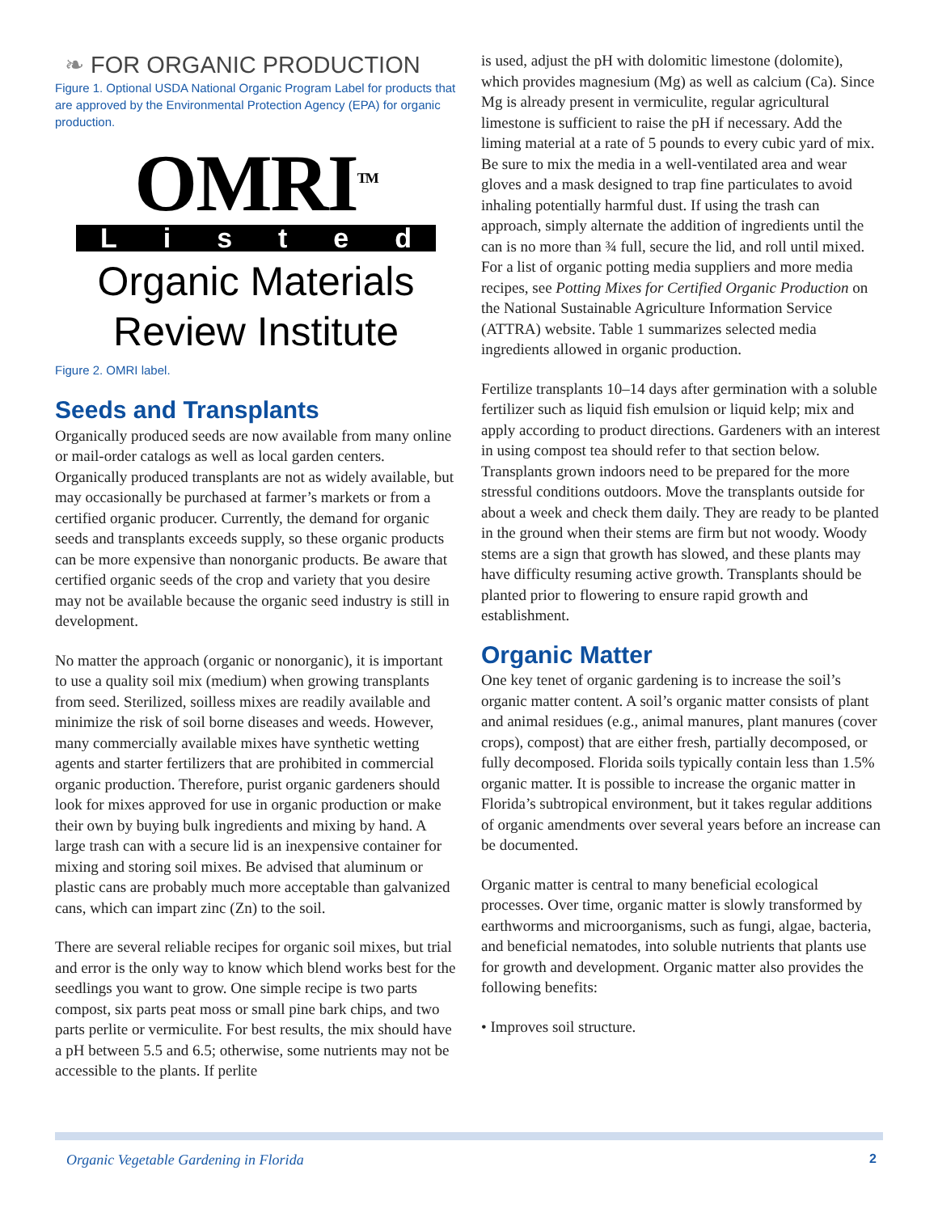❧ FOR ORGANIC PRODUCTION
Figure 1. Optional USDA National Organic Program Label for products that are approved by the Environmental Protection Agency (EPA) for organic production.
OMRI<sup>TM</sup>
L i s t e d
Organic Materials
Review Institute
Figure 2. OMRI label.
Seeds and Transplants
Organically produced seeds are now available from many online or mail-order catalogs as well as local garden centers. Organically produced transplants are not as widely available, but may occasionally be purchased at farmer’s markets or from a certified organic producer. Currently, the demand for organic seeds and transplants exceeds supply, so these organic products can be more expensive than nonorganic products. Be aware that certified organic seeds of the crop and variety that you desire may not be available because the organic seed industry is still in development.
No matter the approach (organic or nonorganic), it is important to use a quality soil mix (medium) when growing transplants from seed. Sterilized, soilless mixes are readily available and minimize the risk of soil borne diseases and weeds. However, many commercially available mixes have synthetic wetting agents and starter fertilizers that are prohibited in commercial organic production. Therefore, purist organic gardeners should look for mixes approved for use in organic production or make their own by buying bulk ingredients and mixing by hand. A large trash can with a secure lid is an inexpensive container for mixing and storing soil mixes. Be advised that aluminum or plastic cans are probably much more acceptable than galvanized cans, which can impart zinc (Zn) to the soil.
There are several reliable recipes for organic soil mixes, but trial and error is the only way to know which blend works best for the seedlings you want to grow. One simple recipe is two parts compost, six parts peat moss or small pine bark chips, and two parts perlite or vermiculite. For best results, the mix should have a pH between 5.5 and 6.5; otherwise, some nutrients may not be accessible to the plants. If perlite
is used, adjust the pH with dolomitic limestone (dolomite), which provides magnesium (Mg) as well as calcium (Ca). Since Mg is already present in vermiculite, regular agricultural limestone is sufficient to raise the pH if necessary. Add the liming material at a rate of 5 pounds to every cubic yard of mix. Be sure to mix the media in a well-ventilated area and wear gloves and a mask designed to trap fine particulates to avoid inhaling potentially harmful dust. If using the trash can approach, simply alternate the addition of ingredients until the can is no more than ¾ full, secure the lid, and roll until mixed. For a list of organic potting media suppliers and more media recipes, see Potting Mixes for Certified Organic Production on the National Sustainable Agriculture Information Service (ATTRA) website. Table 1 summarizes selected media ingredients allowed in organic production.
Fertilize transplants 10–14 days after germination with a soluble fertilizer such as liquid fish emulsion or liquid kelp; mix and apply according to product directions. Gardeners with an interest in using compost tea should refer to that section below. Transplants grown indoors need to be prepared for the more stressful conditions outdoors. Move the transplants outside for about a week and check them daily. They are ready to be planted in the ground when their stems are firm but not woody. Woody stems are a sign that growth has slowed, and these plants may have difficulty resuming active growth. Transplants should be planted prior to flowering to ensure rapid growth and establishment.
Organic Matter
One key tenet of organic gardening is to increase the soil’s organic matter content. A soil’s organic matter consists of plant and animal residues (e.g., animal manures, plant manures (cover crops), compost) that are either fresh, partially decomposed, or fully decomposed. Florida soils typically contain less than 1.5% organic matter. It is possible to increase the organic matter in Florida’s subtropical environment, but it takes regular additions of organic amendments over several years before an increase can be documented.
Organic matter is central to many beneficial ecological processes. Over time, organic matter is slowly transformed by earthworms and microorganisms, such as fungi, algae, bacteria, and beneficial nematodes, into soluble nutrients that plants use for growth and development. Organic matter also provides the following benefits:
• Improves soil structure.
Organic Vegetable Gardening in Florida 2